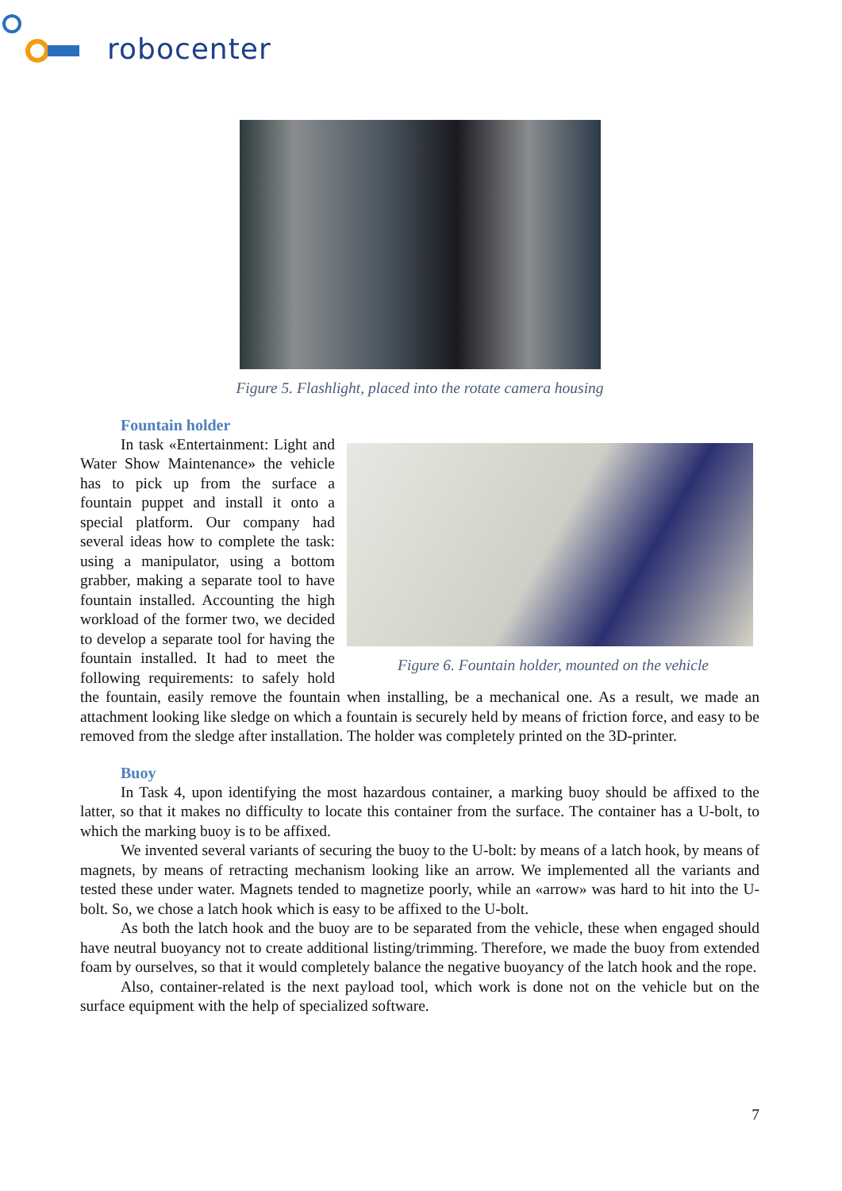robocenter
Figure 5. Flashlight, placed into the rotate camera housing
Fountain holder
Figure 6. Fountain holder, mounted on the vehicle
In task «Entertainment: Light and Water Show Maintenance» the vehicle has to pick up from the surface a fountain puppet and install it onto a special platform. Our company had several ideas how to complete the task: using a manipulator, using a bottom grabber, making a separate tool to have fountain installed. Accounting the high workload of the former two, we decided to develop a separate tool for having the fountain installed. It had to meet the following requirements: to safely hold the fountain, easily remove the fountain when installing, be a mechanical one. As a result, we made an attachment looking like sledge on which a fountain is securely held by means of friction force, and easy to be removed from the sledge after installation. The holder was completely printed on the 3D-printer.
Buoy
In Task 4, upon identifying the most hazardous container, a marking buoy should be affixed to the latter, so that it makes no difficulty to locate this container from the surface. The container has a U-bolt, to which the marking buoy is to be affixed.
We invented several variants of securing the buoy to the U-bolt: by means of a latch hook, by means of magnets, by means of retracting mechanism looking like an arrow. We implemented all the variants and tested these under water. Magnets tended to magnetize poorly, while an «arrow» was hard to hit into the U-bolt. So, we chose a latch hook which is easy to be affixed to the U-bolt.
As both the latch hook and the buoy are to be separated from the vehicle, these when engaged should have neutral buoyancy not to create additional listing/trimming. Therefore, we made the buoy from extended foam by ourselves, so that it would completely balance the negative buoyancy of the latch hook and the rope.
Also, container-related is the next payload tool, which work is done not on the vehicle but on the surface equipment with the help of specialized software.
7